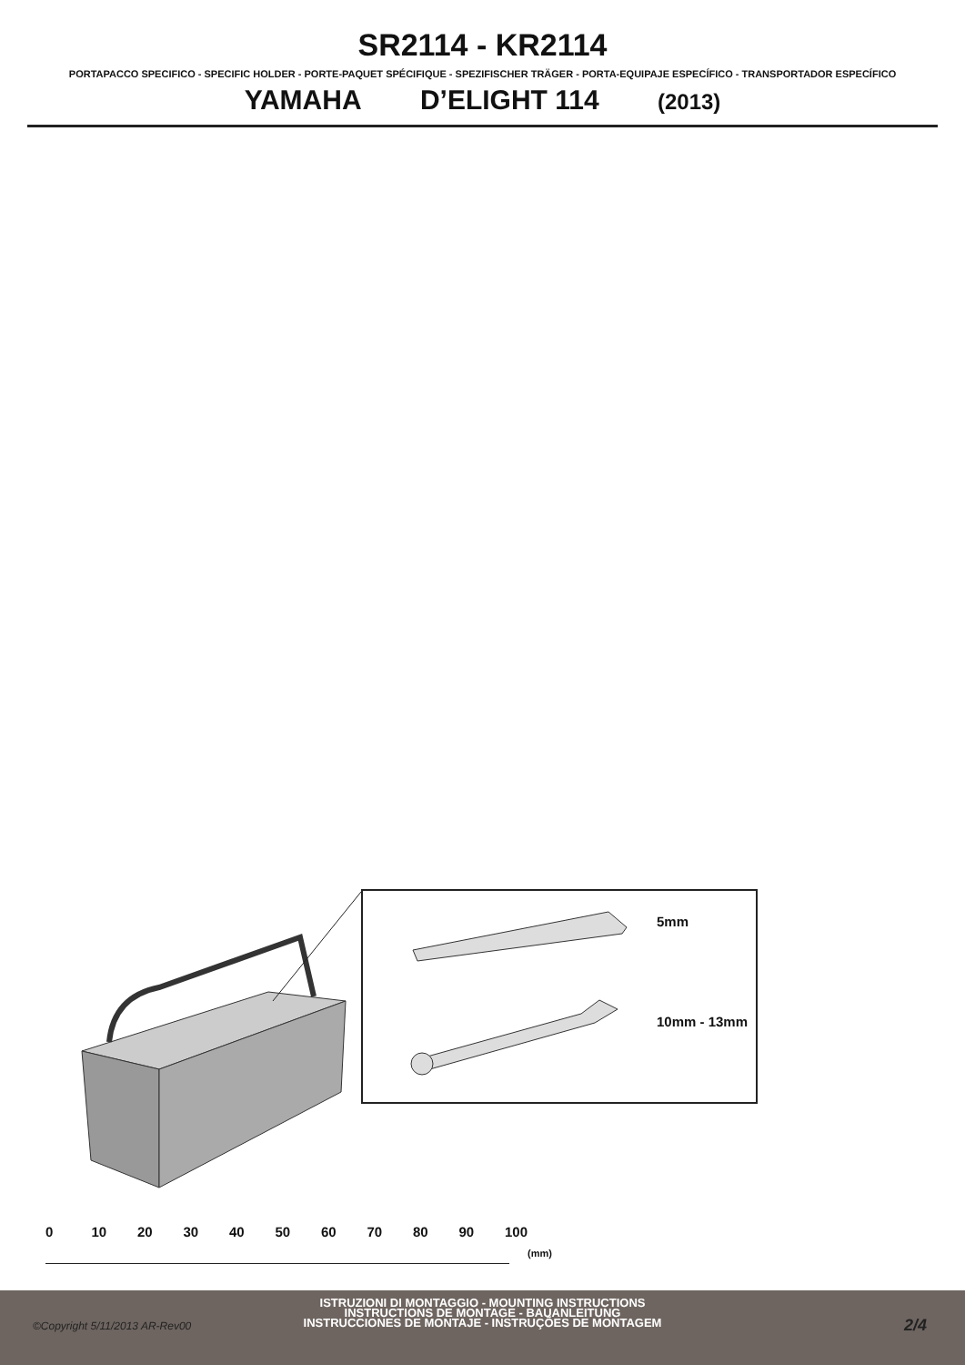SR2114 - KR2114
PORTAPACCO SPECIFICO - SPECIFIC HOLDER - PORTE-PAQUET SPÉCIFIQUE - SPEZIFISCHER TRÄGER - PORTA-EQUIPAJE ESPECÍFICO - TRANSPORTADOR ESPECÍFICO
YAMAHA D’ELIGHT 114 (2013)
5mm
10mm - 13mm
0 10 20 30 40 50 60 70 80 90 100
(mm)
ISTRUZIONI DI MONTAGGIO - MOUNTING INSTRUCTIONS
INSTRUCTIONS DE MONTAGE - BAUANLEITUNG
INSTRUCCIONES DE MONTAJE - INSTRUÇÕES DE MONTAGEM
©Copyright 5/11/2013 AR-Rev00 2/4